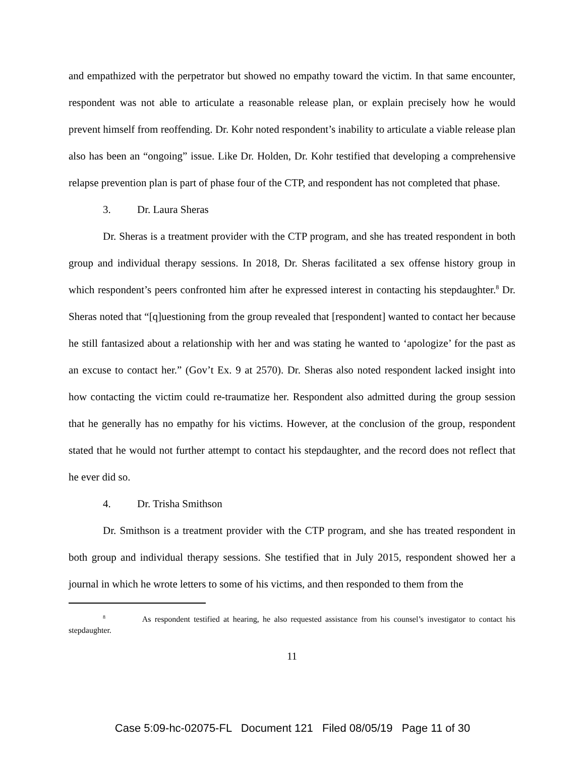and empathized with the perpetrator but showed no empathy toward the victim. In that same encounter, respondent was not able to articulate a reasonable release plan, or explain precisely how he would prevent himself from reoffending. Dr. Kohr noted respondent’s inability to articulate a viable release plan also has been an “ongoing” issue. Like Dr. Holden, Dr. Kohr testified that developing a comprehensive relapse prevention plan is part of phase four of the CTP, and respondent has not completed that phase.
3. Dr. Laura Sheras
Dr. Sheras is a treatment provider with the CTP program, and she has treated respondent in both group and individual therapy sessions. In 2018, Dr. Sheras facilitated a sex offense history group in which respondent’s peers confronted him after he expressed interest in contacting his stepdaughter.<sup>8</sup> Dr. Sheras noted that “[q]uestioning from the group revealed that [respondent] wanted to contact her because he still fantasized about a relationship with her and was stating he wanted to ‘apologize’ for the past as an excuse to contact her.” (Gov’t Ex. 9 at 2570). Dr. Sheras also noted respondent lacked insight into how contacting the victim could re-traumatize her. Respondent also admitted during the group session that he generally has no empathy for his victims. However, at the conclusion of the group, respondent stated that he would not further attempt to contact his stepdaughter, and the record does not reflect that he ever did so.
4. Dr. Trisha Smithson
Dr. Smithson is a treatment provider with the CTP program, and she has treated respondent in both group and individual therapy sessions. She testified that in July 2015, respondent showed her a journal in which he wrote letters to some of his victims, and then responded to them from the
<sup>8</sup> As respondent testified at hearing, he also requested assistance from his counsel’s investigator to contact his stepdaughter.
11
Case 5:09-hc-02075-FL Document 121 Filed 08/05/19 Page 11 of 30